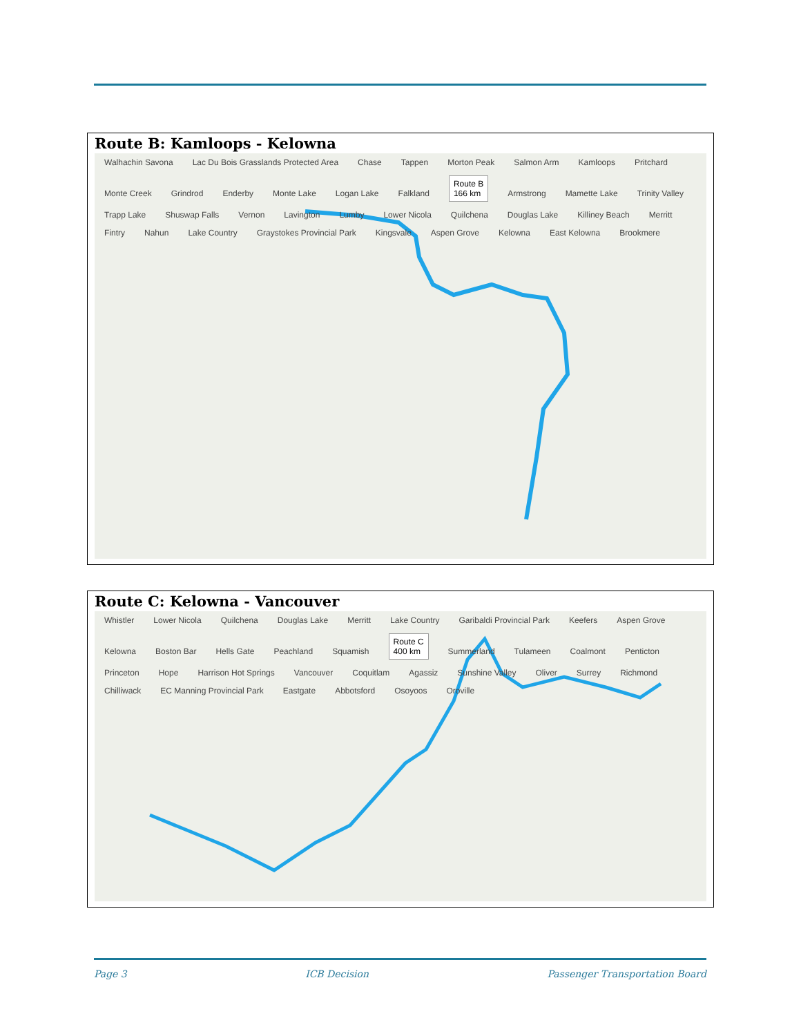Route B: Kamloops - Kelowna
Walhachin Savona Lac Du Bois Grasslands Protected Area Chase Tappen Morton Peak Salmon Arm Kamloops Pritchard Monte Creek Grindrod Enderby Monte Lake Logan Lake Falkland Route B
166 km Armstrong Mamette Lake Trinity Valley Trapp Lake Shuswap Falls Vernon Lavington Lumby Lower Nicola Quilchena Douglas Lake Killiney Beach Merritt Fintry Nahun Lake Country Graystokes Provincial Park Kingsvale Aspen Grove Kelowna East Kelowna Brookmere
Route C: Kelowna - Vancouver
Whistler Lower Nicola Quilchena Douglas Lake Merritt Lake Country Garibaldi Provincial Park Keefers Aspen Grove Kelowna Boston Bar Hells Gate Peachland Squamish Route C
400 km Summerland Tulameen Coalmont Penticton Princeton Hope Harrison Hot Springs Vancouver Coquitlam Agassiz Sunshine Valley Oliver Surrey Richmond Chilliwack EC Manning Provincial Park Eastgate Abbotsford Osoyoos Oroville
Page 3 ICB Decision Passenger Transportation Board